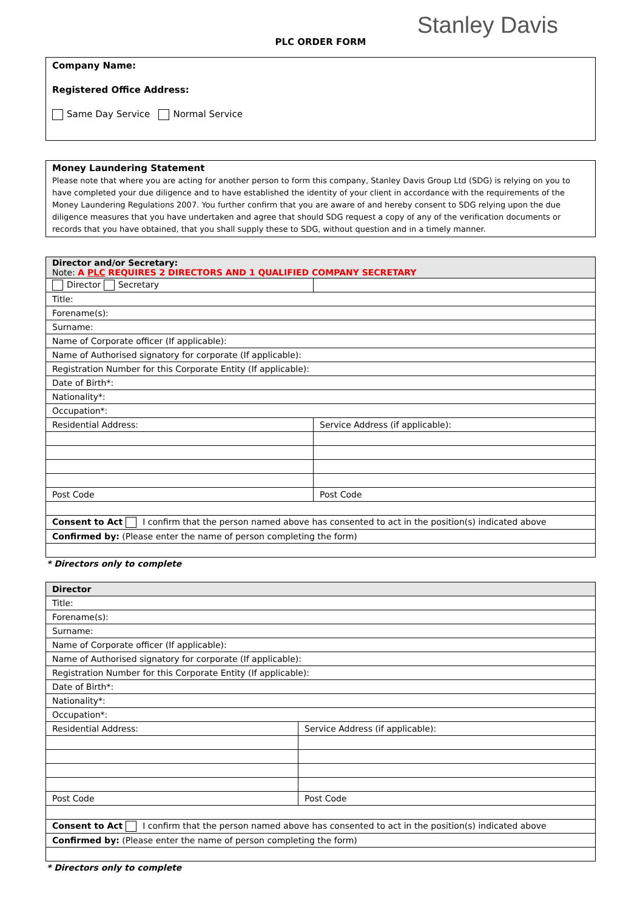PLC ORDER FORM
Stanley Davis
Company Name:
Registered Office Address:
Same Day Service Normal Service
Money Laundering Statement
Please note that where you are acting for another person to form this company, Stanley Davis Group Ltd (SDG) is relying on you to have completed your due diligence and to have established the identity of your client in accordance with the requirements of the Money Laundering Regulations 2007. You further confirm that you are aware of and hereby consent to SDG relying upon the due diligence measures that you have undertaken and agree that should SDG request a copy of any of the verification documents or records that you have obtained, that you shall supply these to SDG, without question and in a timely manner.
| Director and/or Secretary: Note: A PLC REQUIRES 2 DIRECTORS AND 1 QUALIFIED COMPANY SECRETARY | |
| Director Secretary | |
| Title: | |
| Forename(s): | |
| Surname: | |
| Name of Corporate officer (If applicable): | |
| Name of Authorised signatory for corporate (If applicable): | |
| Registration Number for this Corporate Entity (If applicable): | |
| Date of Birth*: | |
| Nationality*: | |
| Occupation*: | |
| Residential Address: | Service Address (if applicable): |
| Post Code | Post Code |
| Consent to Act I confirm that the person named above has consented to act in the position(s) indicated above | |
| Confirmed by: (Please enter the name of person completing the form) | |
* Directors only to complete
| Director | |
| Title: | |
| Forename(s): | |
| Surname: | |
| Name of Corporate officer (If applicable): | |
| Name of Authorised signatory for corporate (If applicable): | |
| Registration Number for this Corporate Entity (If applicable): | |
| Date of Birth*: | |
| Nationality*: | |
| Occupation*: | |
| Residential Address: | Service Address (if applicable): |
| Post Code | Post Code |
| Consent to Act I confirm that the person named above has consented to act in the position(s) indicated above | |
| Confirmed by: (Please enter the name of person completing the form) | |
* Directors only to complete